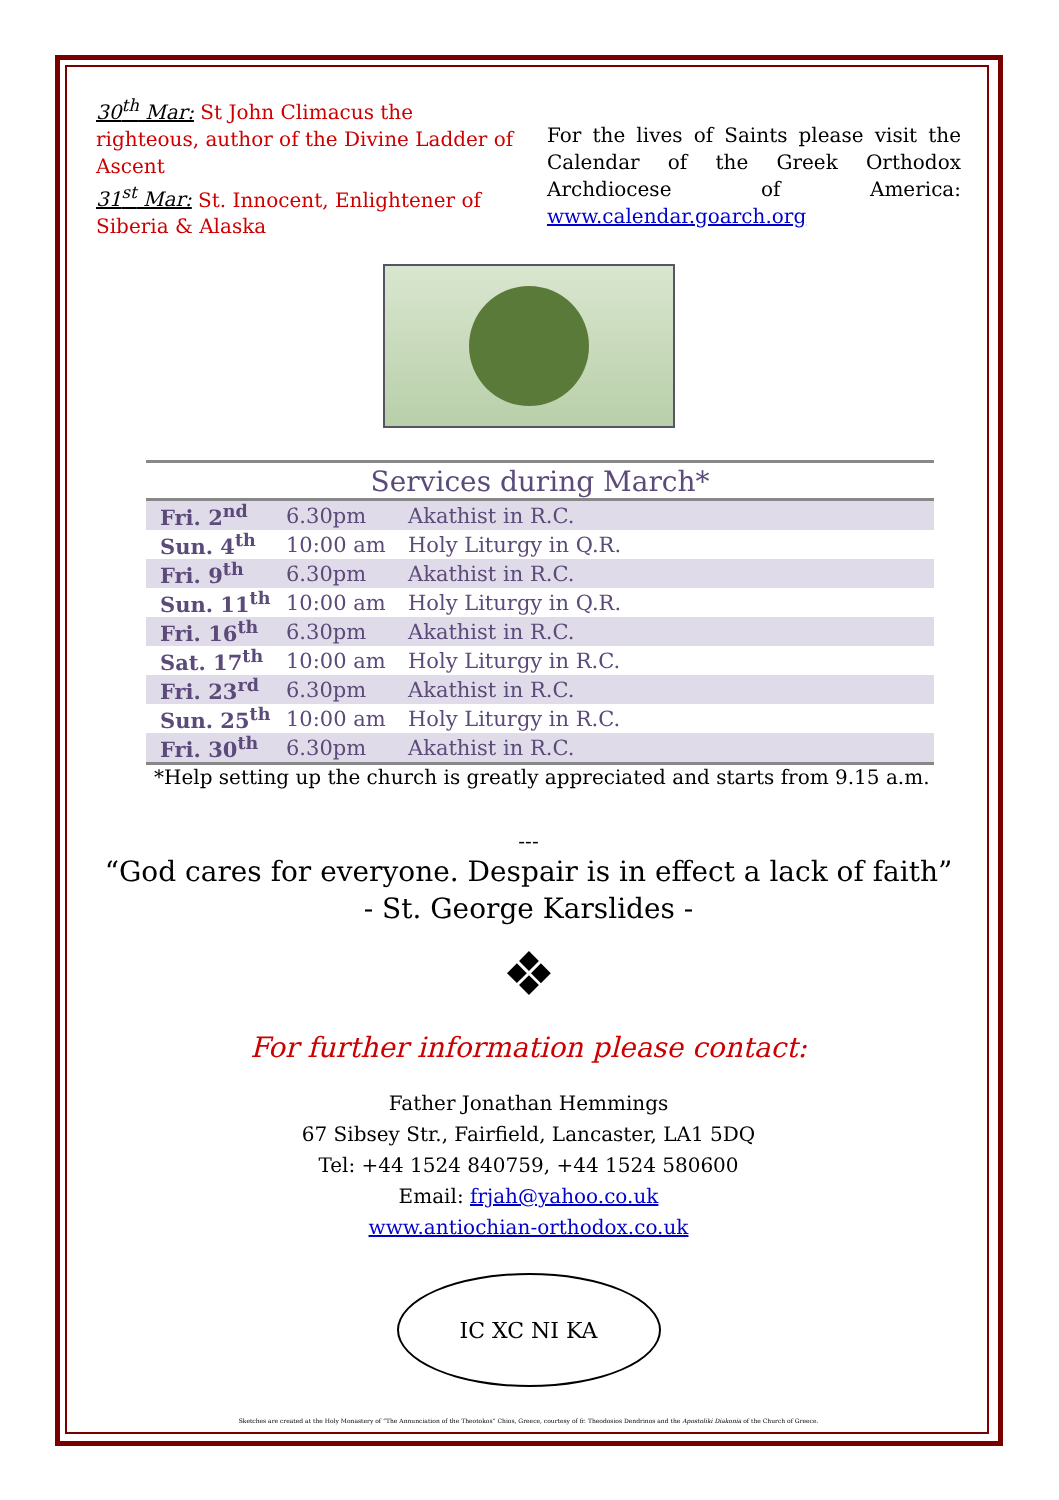30<sup>th</sup> Mar: St John Climacus the righteous, author of the Divine Ladder of Ascent
31<sup>st</sup> Mar: St. Innocent, Enlightener of Siberia & Alaska
For the lives of Saints please visit the Calendar of the Greek Orthodox Archdiocese of America: www.calendar.goarch.org
Services during March*
| Fri. 2<sup>nd</sup> | 6.30pm | Akathist in R.C. |
| Sun. 4<sup>th</sup> | 10:00 am | Holy Liturgy in Q.R. |
| Fri. 9<sup>th</sup> | 6.30pm | Akathist in R.C. |
| Sun. 11<sup>th</sup> | 10:00 am | Holy Liturgy in Q.R. |
| Fri. 16<sup>th</sup> | 6.30pm | Akathist in R.C. |
| Sat. 17<sup>th</sup> | 10:00 am | Holy Liturgy in R.C. |
| Fri. 23<sup>rd</sup> | 6.30pm | Akathist in R.C. |
| Sun. 25<sup>th</sup> | 10:00 am | Holy Liturgy in R.C. |
| Fri. 30<sup>th</sup> | 6.30pm | Akathist in R.C. |
*Help setting up the church is greatly appreciated and starts from 9.15 a.m.
---
“God cares for everyone. Despair is in effect a lack of faith”
- St. George Karslides -
❖
For further information please contact:
Father Jonathan Hemmings
67 Sibsey Str., Fairfield, Lancaster, LA1 5DQ
Tel: +44 1524 840759, +44 1524 580600
Email: frjah@yahoo.co.uk
www.antiochian-orthodox.co.uk
IC XC NI KA
Sketches are created at the Holy Monastery of “The Annunciation of the Theotokos” Chios, Greece, courtesy of fr. Theodosios Dendrinos and the Apostoliki Diakonia of the Church of Greece.